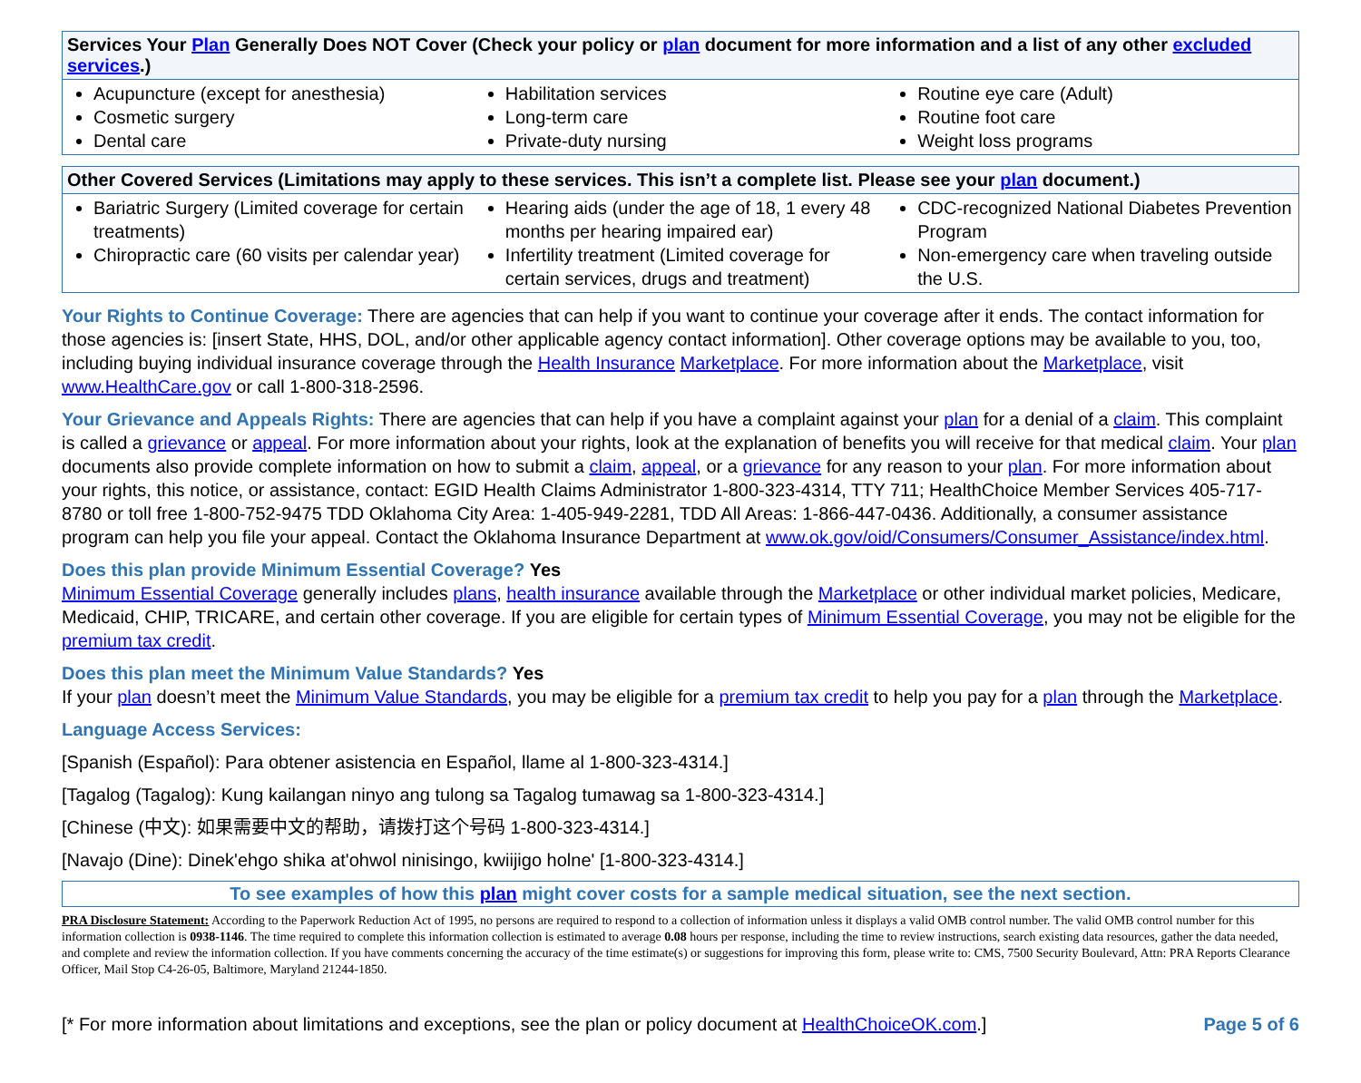| Services Your Plan Generally Does NOT Cover (Check your policy or plan document for more information and a list of any other excluded services .) | | |
| --- | --- | --- |
| Acupuncture (except for anesthesia) Cosmetic surgery Dental care | Habilitation services Long-term care Private-duty nursing | Routine eye care (Adult) Routine foot care Weight loss programs |
| Other Covered Services (Limitations may apply to these services. This isn’t a complete list. Please see your plan document.) | | |
| --- | --- | --- |
| Bariatric Surgery (Limited coverage for certain treatments) Chiropractic care (60 visits per calendar year) | Hearing aids (under the age of 18, 1 every 48 months per hearing impaired ear) Infertility treatment (Limited coverage for certain services, drugs and treatment) | CDC-recognized National Diabetes Prevention Program Non-emergency care when traveling outside the U.S. |
Your Rights to Continue Coverage: There are agencies that can help if you want to continue your coverage after it ends. The contact information for those agencies is: [insert State, HHS, DOL, and/or other applicable agency contact information]. Other coverage options may be available to you, too, including buying individual insurance coverage through the Health Insurance Marketplace. For more information about the Marketplace, visit www.HealthCare.gov or call 1-800-318-2596.
Your Grievance and Appeals Rights: There are agencies that can help if you have a complaint against your plan for a denial of a claim. This complaint is called a grievance or appeal. For more information about your rights, look at the explanation of benefits you will receive for that medical claim. Your plan documents also provide complete information on how to submit a claim, appeal, or a grievance for any reason to your plan. For more information about your rights, this notice, or assistance, contact: EGID Health Claims Administrator 1-800-323-4314, TTY 711; HealthChoice Member Services 405-717-8780 or toll free 1-800-752-9475 TDD Oklahoma City Area: 1-405-949-2281, TDD All Areas: 1-866-447-0436. Additionally, a consumer assistance program can help you file your appeal. Contact the Oklahoma Insurance Department at www.ok.gov/oid/Consumers/Consumer_Assistance/index.html.
Does this plan provide Minimum Essential Coverage? Yes
Minimum Essential Coverage generally includes plans, health insurance available through the Marketplace or other individual market policies, Medicare, Medicaid, CHIP, TRICARE, and certain other coverage. If you are eligible for certain types of Minimum Essential Coverage, you may not be eligible for the premium tax credit.
Does this plan meet the Minimum Value Standards? Yes
If your plan doesn’t meet the Minimum Value Standards, you may be eligible for a premium tax credit to help you pay for a plan through the Marketplace.
Language Access Services:
[Spanish (Español): Para obtener asistencia en Español, llame al 1-800-323-4314.]
[Tagalog (Tagalog): Kung kailangan ninyo ang tulong sa Tagalog tumawag sa 1-800-323-4314.]
[Chinese (中文): 如果需要中文的帮助，请拨打这个号码 1-800-323-4314.]
[Navajo (Dine): Dinek'ehgo shika at'ohwol ninisingo, kwiijigo holne' [1-800-323-4314.]
To see examples of how this plan might cover costs for a sample medical situation, see the next section.
PRA Disclosure Statement: According to the Paperwork Reduction Act of 1995, no persons are required to respond to a collection of information unless it displays a valid OMB control number. The valid OMB control number for this information collection is 0938-1146. The time required to complete this information collection is estimated to average 0.08 hours per response, including the time to review instructions, search existing data resources, gather the data needed, and complete and review the information collection. If you have comments concerning the accuracy of the time estimate(s) or suggestions for improving this form, please write to: CMS, 7500 Security Boulevard, Attn: PRA Reports Clearance Officer, Mail Stop C4-26-05, Baltimore, Maryland 21244-1850.
[* For more information about limitations and exceptions, see the plan or policy document at HealthChoiceOK.com.] Page 5 of 6